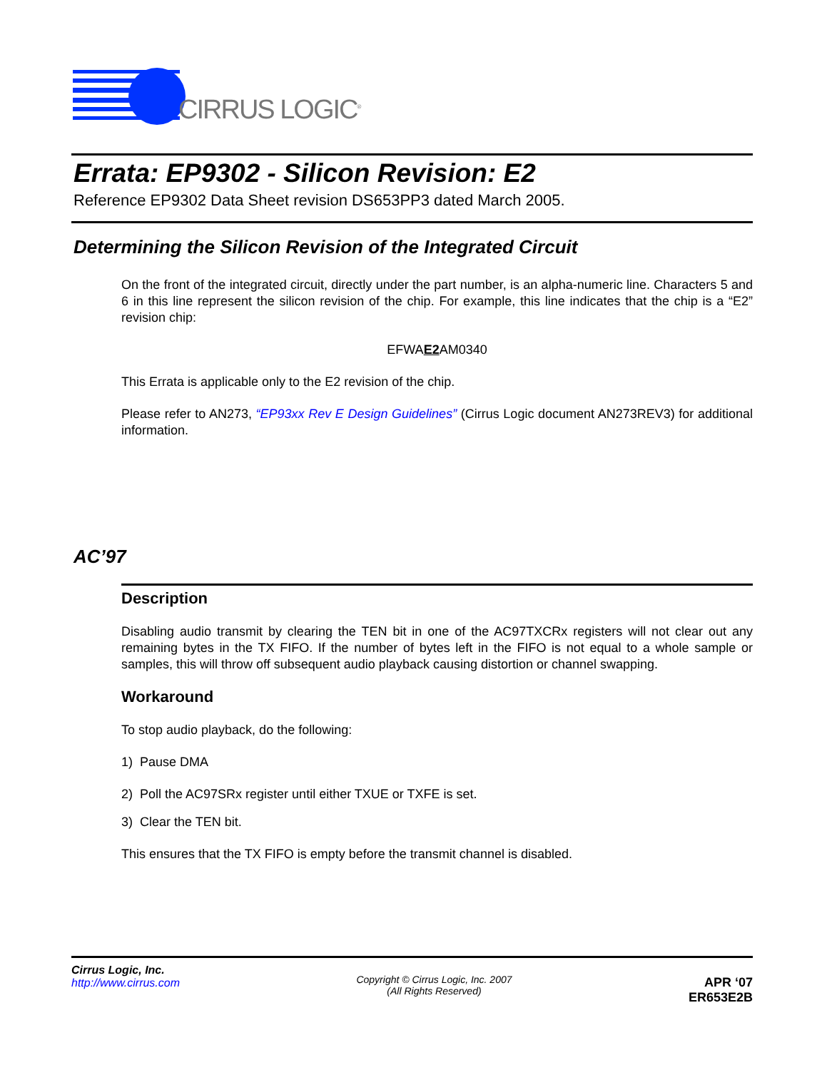CIRRUS LOGIC<sup>®</sup>
Errata: EP9302 - Silicon Revision: E2
Reference EP9302 Data Sheet revision DS653PP3 dated March 2005.
Determining the Silicon Revision of the Integrated Circuit
On the front of the integrated circuit, directly under the part number, is an alpha-numeric line. Characters 5 and 6 in this line represent the silicon revision of the chip. For example, this line indicates that the chip is a “E2” revision chip:
EFWAE2 AM0340
This Errata is applicable only to the E2 revision of the chip.
Please refer to AN273, “EP93xx Rev E Design Guidelines” (Cirrus Logic document AN273REV3) for additional information.
AC’97
Description
Disabling audio transmit by clearing the TEN bit in one of the AC97TXCRx registers will not clear out any remaining bytes in the TX FIFO. If the number of bytes left in the FIFO is not equal to a whole sample or samples, this will throw off subsequent audio playback causing distortion or channel swapping.
Workaround
To stop audio playback, do the following:
1) Pause DMA
2) Poll the AC97SRx register until either TXUE or TXFE is set.
3) Clear the TEN bit.
This ensures that the TX FIFO is empty before the transmit channel is disabled.
Cirrus Logic, Inc.
http://www.cirrus.com
Copyright © Cirrus Logic, Inc. 2007
(All Rights Reserved)
APR ‘07
ER653E2B